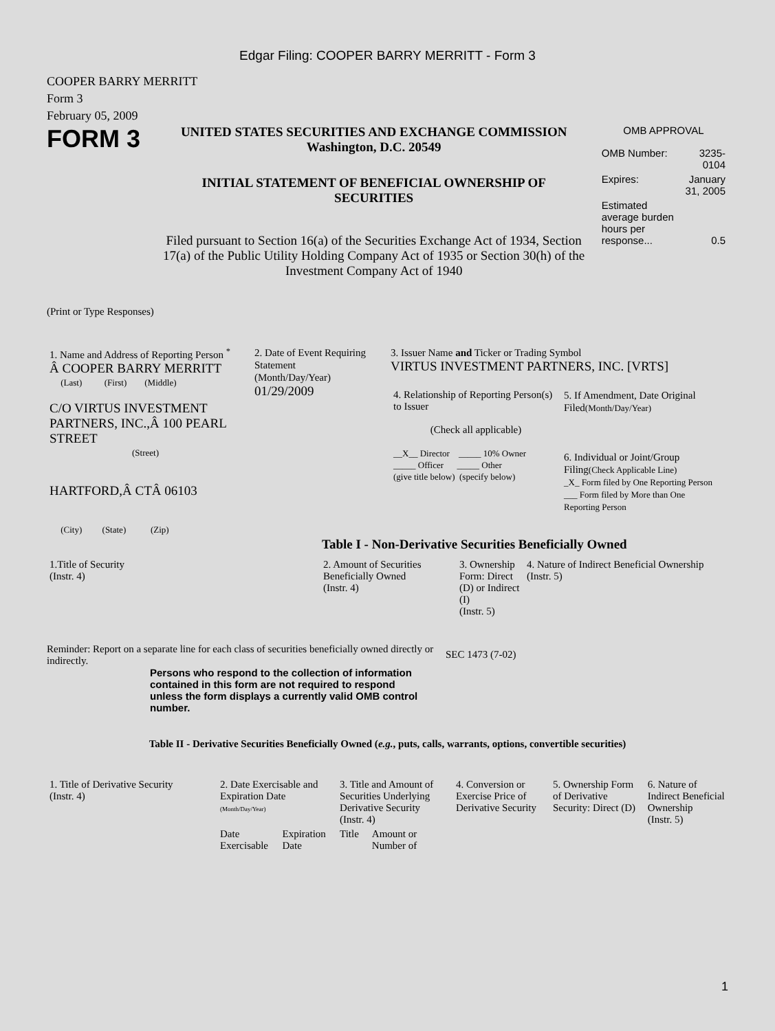Edgar Filing: COOPER BARRY MERRITT - Form 3
COOPER BARRY MERRITT
Form 3
February 05, 2009
FORM 3
UNITED STATES SECURITIES AND EXCHANGE COMMISSION
Washington, D.C. 20549
INITIAL STATEMENT OF BENEFICIAL OWNERSHIP OF SECURITIES
Filed pursuant to Section 16(a) of the Securities Exchange Act of 1934, Section 17(a) of the Public Utility Holding Company Act of 1935 or Section 30(h) of the Investment Company Act of 1940
OMB APPROVAL
| OMB Number: | 3235-0104 |
| Expires: | January 31, 2005 |
| Estimated average burden hours per response... | 0.5 |
(Print or Type Responses)
| 1. Name and Address of Reporting Person <sup>*</sup> Â COOPER BARRY MERRITT (Last) (First) (Middle) C/O VIRTUS INVESTMENT PARTNERS, INC.,Â 100 PEARL STREET (Street) HARTFORD,Â CTÂ 06103 (City) (State) (Zip) | 2. Date of Event Requiring Statement (Month/Day/Year) 01/29/2009 | 3. Issuer Name and Ticker or Trading Symbol VIRTUS INVESTMENT PARTNERS, INC. [VRTS] / 4. Relationship of Reporting Person(s) to Issuer (Check all applicable) __X__ Director _____ 10% Owner _____ Officer _____ Other (give title below) (specify below) / 5. If Amendment, Date Original Filed (Month/Day/Year) 6. Individual or Joint/Group Filing (Check Applicable Line) _X_ Form filed by One Reporting Person ___ Form filed by More than One Reporting Person / |
Table I - Non-Derivative Securities Beneficially Owned
| 1.Title of Security (Instr. 4) | 2. Amount of Securities Beneficially Owned (Instr. 4) | 3. Ownership Form: Direct (D) or Indirect (I) (Instr. 5) | 4. Nature of Indirect Beneficial Ownership (Instr. 5) |
| --- | --- | --- | --- |
Reminder: Report on a separate line for each class of securities beneficially owned directly or indirectly.
SEC 1473 (7-02)
Persons who respond to the collection of information contained in this form are not required to respond unless the form displays a currently valid OMB control number.
Table II - Derivative Securities Beneficially Owned (e.g., puts, calls, warrants, options, convertible securities)
| 1. Title of Derivative Security (Instr. 4) | 2. Date Exercisable and Expiration Date (Month/Day/Year) | | 3. Title and Amount of Securities Underlying Derivative Security (Instr. 4) | | 4. Conversion or Exercise Price of Derivative Security | 5. Ownership Form of Derivative Security: Direct (D) | 6. Nature of Indirect Beneficial Ownership (Instr. 5) |
| --- | --- | --- | --- | --- | --- | --- | --- |
| | Date Exercisable | Expiration Date | Title | Amount or Number of | | | |
1